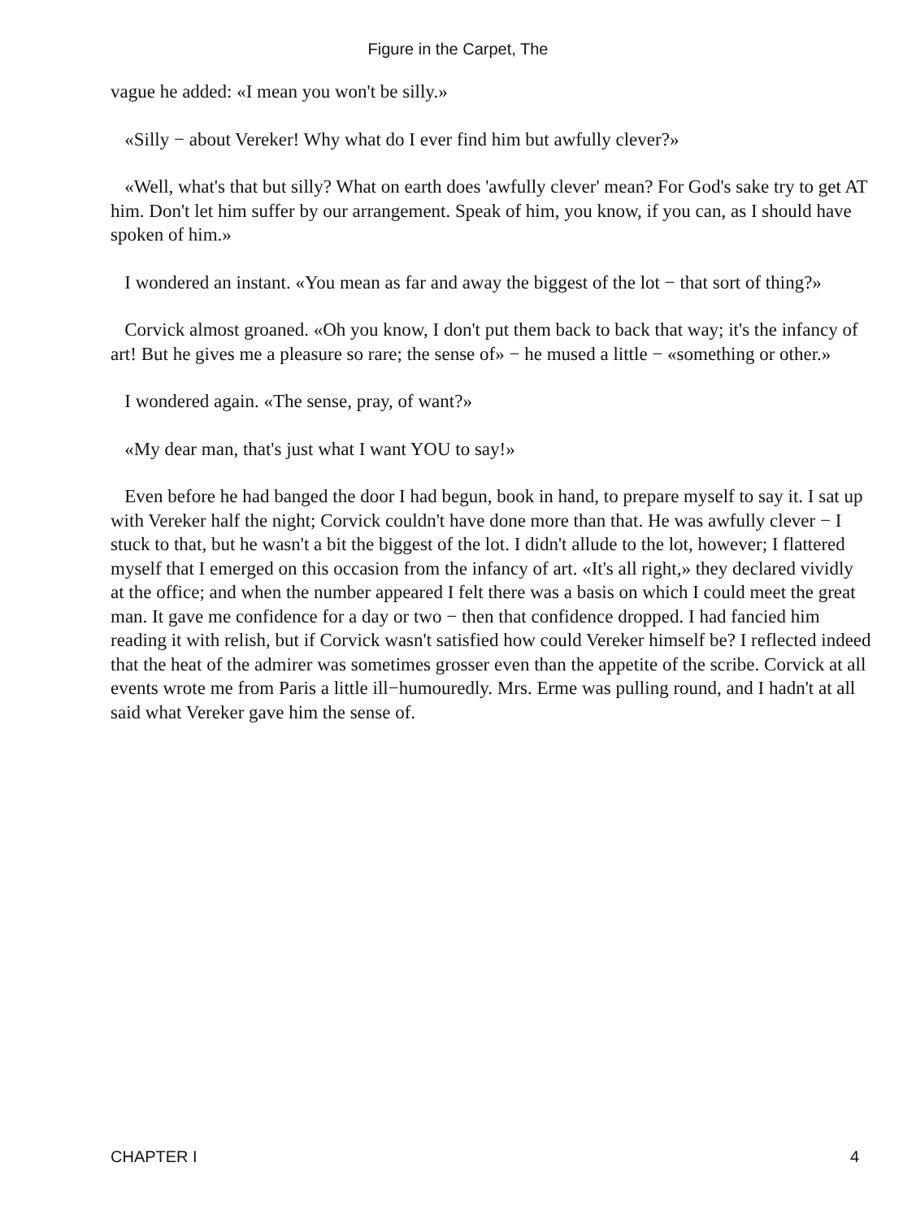Figure in the Carpet, The
vague he added: «I mean you won't be silly.»
«Silly − about Vereker! Why what do I ever find him but awfully clever?»
«Well, what's that but silly? What on earth does 'awfully clever' mean? For God's sake try to get AT him. Don't let him suffer by our arrangement. Speak of him, you know, if you can, as I should have spoken of him.»
I wondered an instant. «You mean as far and away the biggest of the lot − that sort of thing?»
Corvick almost groaned. «Oh you know, I don't put them back to back that way; it's the infancy of art! But he gives me a pleasure so rare; the sense of» − he mused a little − «something or other.»
I wondered again. «The sense, pray, of want?»
«My dear man, that's just what I want YOU to say!»
Even before he had banged the door I had begun, book in hand, to prepare myself to say it. I sat up with Vereker half the night; Corvick couldn't have done more than that. He was awfully clever − I stuck to that, but he wasn't a bit the biggest of the lot. I didn't allude to the lot, however; I flattered myself that I emerged on this occasion from the infancy of art. «It's all right,» they declared vividly at the office; and when the number appeared I felt there was a basis on which I could meet the great man. It gave me confidence for a day or two − then that confidence dropped. I had fancied him reading it with relish, but if Corvick wasn't satisfied how could Vereker himself be? I reflected indeed that the heat of the admirer was sometimes grosser even than the appetite of the scribe. Corvick at all events wrote me from Paris a little ill−humouredly. Mrs. Erme was pulling round, and I hadn't at all said what Vereker gave him the sense of.
CHAPTER I 4